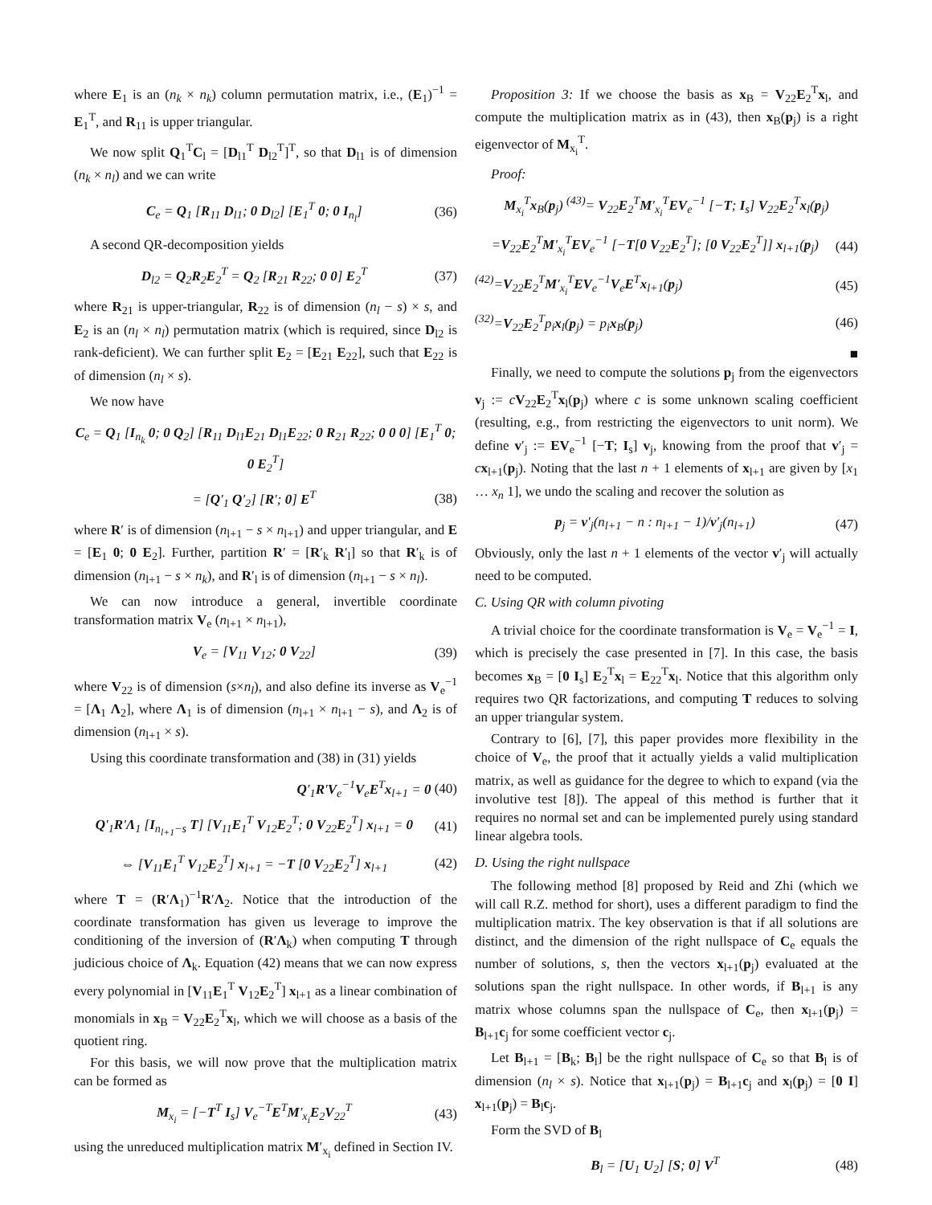where E<sub>1</sub> is an (n<sub>k</sub> × n<sub>k</sub>) column permutation matrix, i.e., (E<sub>1</sub>)<sup>−1</sup> = E<sub>1</sub><sup>T</sup>, and R<sub>11</sub> is upper triangular.
We now split Q<sub>1</sub><sup>T</sup>C<sub>l</sub> = [D<sub>l1</sub><sup>T</sup> D<sub>l2</sub><sup>T</sup>]<sup>T</sup>, so that D<sub>l1</sub> is of dimension (n<sub>k</sub> × n<sub>l</sub>) and we can write
C<sub>e</sub> = Q<sub>1</sub> [R<sub>11</sub> D<sub>l1</sub>; 0 D<sub>l2</sub>] [E<sub>1</sub><sup>T</sup> 0; 0 I<sub>n<sub>l</sub></sub>] (36)
A second QR-decomposition yields
D<sub>l2</sub> = Q<sub>2</sub>R<sub>2</sub>E<sub>2</sub><sup>T</sup> = Q<sub>2</sub> [R<sub>21</sub> R<sub>22</sub>; 0 0] E<sub>2</sub><sup>T</sup> (37)
where R<sub>21</sub> is upper-triangular, R<sub>22</sub> is of dimension (n<sub>l</sub> − s) × s, and E<sub>2</sub> is an (n<sub>l</sub> × n<sub>l</sub>) permutation matrix (which is required, since D<sub>l2</sub> is rank-deficient). We can further split E<sub>2</sub> = [E<sub>21</sub> E<sub>22</sub>], such that E<sub>22</sub> is of dimension (n<sub>l</sub> × s).
We now have
C<sub>e</sub> = Q<sub>1</sub> [I<sub>n<sub>k</sub></sub> 0; 0 Q<sub>2</sub>] [R<sub>11</sub> D<sub>l1</sub>E<sub>21</sub> D<sub>l1</sub>E<sub>22</sub>; 0 R<sub>21</sub> R<sub>22</sub>; 0 0 0] [E<sub>1</sub><sup>T</sup> 0; 0 E<sub>2</sub><sup>T</sup>]
= [Q′<sub>1</sub> Q′<sub>2</sub>] [R′; 0] E<sup>T</sup> (38)
where R′ is of dimension (n<sub>l+1</sub> − s × n<sub>l+1</sub>) and upper triangular, and E = [E<sub>1</sub> 0; 0 E<sub>2</sub>]. Further, partition R′ = [R′<sub>k</sub> R′<sub>l</sub>] so that R′<sub>k</sub> is of dimension (n<sub>l+1</sub> − s × n<sub>k</sub>), and R′<sub>l</sub> is of dimension (n<sub>l+1</sub> − s × n<sub>l</sub>).
We can now introduce a general, invertible coordinate transformation matrix V<sub>e</sub> (n<sub>l+1</sub> × n<sub>l+1</sub>),
V<sub>e</sub> = [V<sub>11</sub> V<sub>12</sub>; 0 V<sub>22</sub>] (39)
where V<sub>22</sub> is of dimension (s×n<sub>l</sub>), and also define its inverse as V<sub>e</sub><sup>−1</sup> = [Λ<sub>1</sub> Λ<sub>2</sub>], where Λ<sub>1</sub> is of dimension (n<sub>l+1</sub> × n<sub>l+1</sub> − s), and Λ<sub>2</sub> is of dimension (n<sub>l+1</sub> × s).
Using this coordinate transformation and (38) in (31) yields
Q′<sub>1</sub>R′V<sub>e</sub><sup>−1</sup>V<sub>e</sub>E<sup>T</sup>x<sub>l+1</sub> = 0 (40)
Q′<sub>1</sub>R′Λ<sub>1</sub> [I<sub>n<sub>l+1</sub>−s</sub> T] [V<sub>11</sub>E<sub>1</sub><sup>T</sup> V<sub>12</sub>E<sub>2</sub><sup>T</sup>; 0 V<sub>22</sub>E<sub>2</sub><sup>T</sup>] x<sub>l+1</sub> = 0 (41)
⇔ [V<sub>11</sub>E<sub>1</sub><sup>T</sup> V<sub>12</sub>E<sub>2</sub><sup>T</sup>] x<sub>l+1</sub> = −T [0 V<sub>22</sub>E<sub>2</sub><sup>T</sup>] x<sub>l+1</sub> (42)
where T = (R′Λ<sub>1</sub>)<sup>−1</sup>R′Λ<sub>2</sub>. Notice that the introduction of the coordinate transformation has given us leverage to improve the conditioning of the inversion of (R′Λ<sub>k</sub>) when computing T through judicious choice of Λ<sub>k</sub>. Equation (42) means that we can now express every polynomial in [V<sub>11</sub>E<sub>1</sub><sup>T</sup> V<sub>12</sub>E<sub>2</sub><sup>T</sup>] x<sub>l+1</sub> as a linear combination of monomials in x<sub>B</sub> = V<sub>22</sub>E<sub>2</sub><sup>T</sup>x<sub>l</sub>, which we will choose as a basis of the quotient ring.
For this basis, we will now prove that the multiplication matrix can be formed as
M<sub>x<sub>i</sub></sub> = [−T<sup>T</sup> I<sub>s</sub>] V<sub>e</sub><sup>−T</sup>E<sup>T</sup>M′<sub>x<sub>i</sub></sub>E<sub>2</sub>V<sub>22</sub><sup>T</sup> (43)
using the unreduced multiplication matrix M′<sub>x<sub>i</sub></sub> defined in Section IV.
Proposition 3: If we choose the basis as x<sub>B</sub> = V<sub>22</sub>E<sub>2</sub><sup>T</sup>x<sub>l</sub>, and compute the multiplication matrix as in (43), then x<sub>B</sub>(p<sub>j</sub>) is a right eigenvector of M<sub>x<sub>i</sub></sub><sup>T</sup>.
Proof:
M<sub>x<sub>i</sub></sub><sup>T</sup>x<sub>B</sub>(p<sub>j</sub>) <sup>(43)</sup>= V<sub>22</sub>E<sub>2</sub><sup>T</sup>M′<sub>x<sub>i</sub></sub><sup>T</sup>EV<sub>e</sub><sup>−1</sup> [−T; I<sub>s</sub>] V<sub>22</sub>E<sub>2</sub><sup>T</sup>x<sub>l</sub>(p<sub>j</sub>)
=V<sub>22</sub>E<sub>2</sub><sup>T</sup>M′<sub>x<sub>i</sub></sub><sup>T</sup>EV<sub>e</sub><sup>−1</sup> [−T[0 V<sub>22</sub>E<sub>2</sub><sup>T</sup>]; [0 V<sub>22</sub>E<sub>2</sub><sup>T</sup>]] x<sub>l+1</sub>(p<sub>j</sub>) (44)
<sup>(42)</sup>=V<sub>22</sub>E<sub>2</sub><sup>T</sup>M′<sub>x<sub>i</sub></sub><sup>T</sup>EV<sub>e</sub><sup>−1</sup>V<sub>e</sub>E<sup>T</sup>x<sub>l+1</sub>(p<sub>j</sub>) (45)
<sup>(32)</sup>=V<sub>22</sub>E<sub>2</sub><sup>T</sup>p<sub>i</sub> x<sub>l</sub>(p<sub>j</sub>) = p<sub>i</sub> x<sub>B</sub>(p<sub>j</sub>) (46)
■
Finally, we need to compute the solutions p<sub>j</sub> from the eigenvectors v<sub>j</sub> := cV<sub>22</sub>E<sub>2</sub><sup>T</sup>x<sub>l</sub>(p<sub>j</sub>) where c is some unknown scaling coefficient (resulting, e.g., from restricting the eigenvectors to unit norm). We define v′<sub>j</sub> := EV<sub>e</sub><sup>−1</sup> [−T; I<sub>s</sub>] v<sub>j</sub>, knowing from the proof that v′<sub>j</sub> = cx<sub>l+1</sub>(p<sub>j</sub>). Noting that the last n + 1 elements of x<sub>l+1</sub> are given by [x<sub>1</sub> … x<sub>n</sub> 1], we undo the scaling and recover the solution as
p<sub>j</sub> = v′<sub>j</sub>(n<sub>l+1</sub> − n : n<sub>l+1</sub> − 1)/v′<sub>j</sub>(n<sub>l+1</sub>) (47)
Obviously, only the last n + 1 elements of the vector v′<sub>j</sub> will actually need to be computed.
C. Using QR with column pivoting
A trivial choice for the coordinate transformation is V<sub>e</sub> = V<sub>e</sub><sup>−1</sup> = I, which is precisely the case presented in [7]. In this case, the basis becomes x<sub>B</sub> = [0 I<sub>s</sub>] E<sub>2</sub><sup>T</sup>x<sub>l</sub> = E<sub>22</sub><sup>T</sup>x<sub>l</sub>. Notice that this algorithm only requires two QR factorizations, and computing T reduces to solving an upper triangular system.
Contrary to [6], [7], this paper provides more flexibility in the choice of V<sub>e</sub>, the proof that it actually yields a valid multiplication matrix, as well as guidance for the degree to which to expand (via the involutive test [8]). The appeal of this method is further that it requires no normal set and can be implemented purely using standard linear algebra tools.
D. Using the right nullspace
The following method [8] proposed by Reid and Zhi (which we will call R.Z. method for short), uses a different paradigm to find the multiplication matrix. The key observation is that if all solutions are distinct, and the dimension of the right nullspace of C<sub>e</sub> equals the number of solutions, s, then the vectors x<sub>l+1</sub>(p<sub>j</sub>) evaluated at the solutions span the right nullspace. In other words, if B<sub>l+1</sub> is any matrix whose columns span the nullspace of C<sub>e</sub>, then x<sub>l+1</sub>(p<sub>j</sub>) = B<sub>l+1</sub>c<sub>j</sub> for some coefficient vector c<sub>j</sub>.
Let B<sub>l+1</sub> = [B<sub>k</sub>; B<sub>l</sub>] be the right nullspace of C<sub>e</sub> so that B<sub>l</sub> is of dimension (n<sub>l</sub> × s). Notice that x<sub>l+1</sub>(p<sub>j</sub>) = B<sub>l+1</sub>c<sub>j</sub> and x<sub>l</sub>(p<sub>j</sub>) = [0 I] x<sub>l+1</sub>(p<sub>j</sub>) = B<sub>l</sub>c<sub>j</sub>.
Form the SVD of B<sub>l</sub>
B<sub>l</sub> = [U<sub>1</sub> U<sub>2</sub>] [S; 0] V<sup>T</sup> (48)